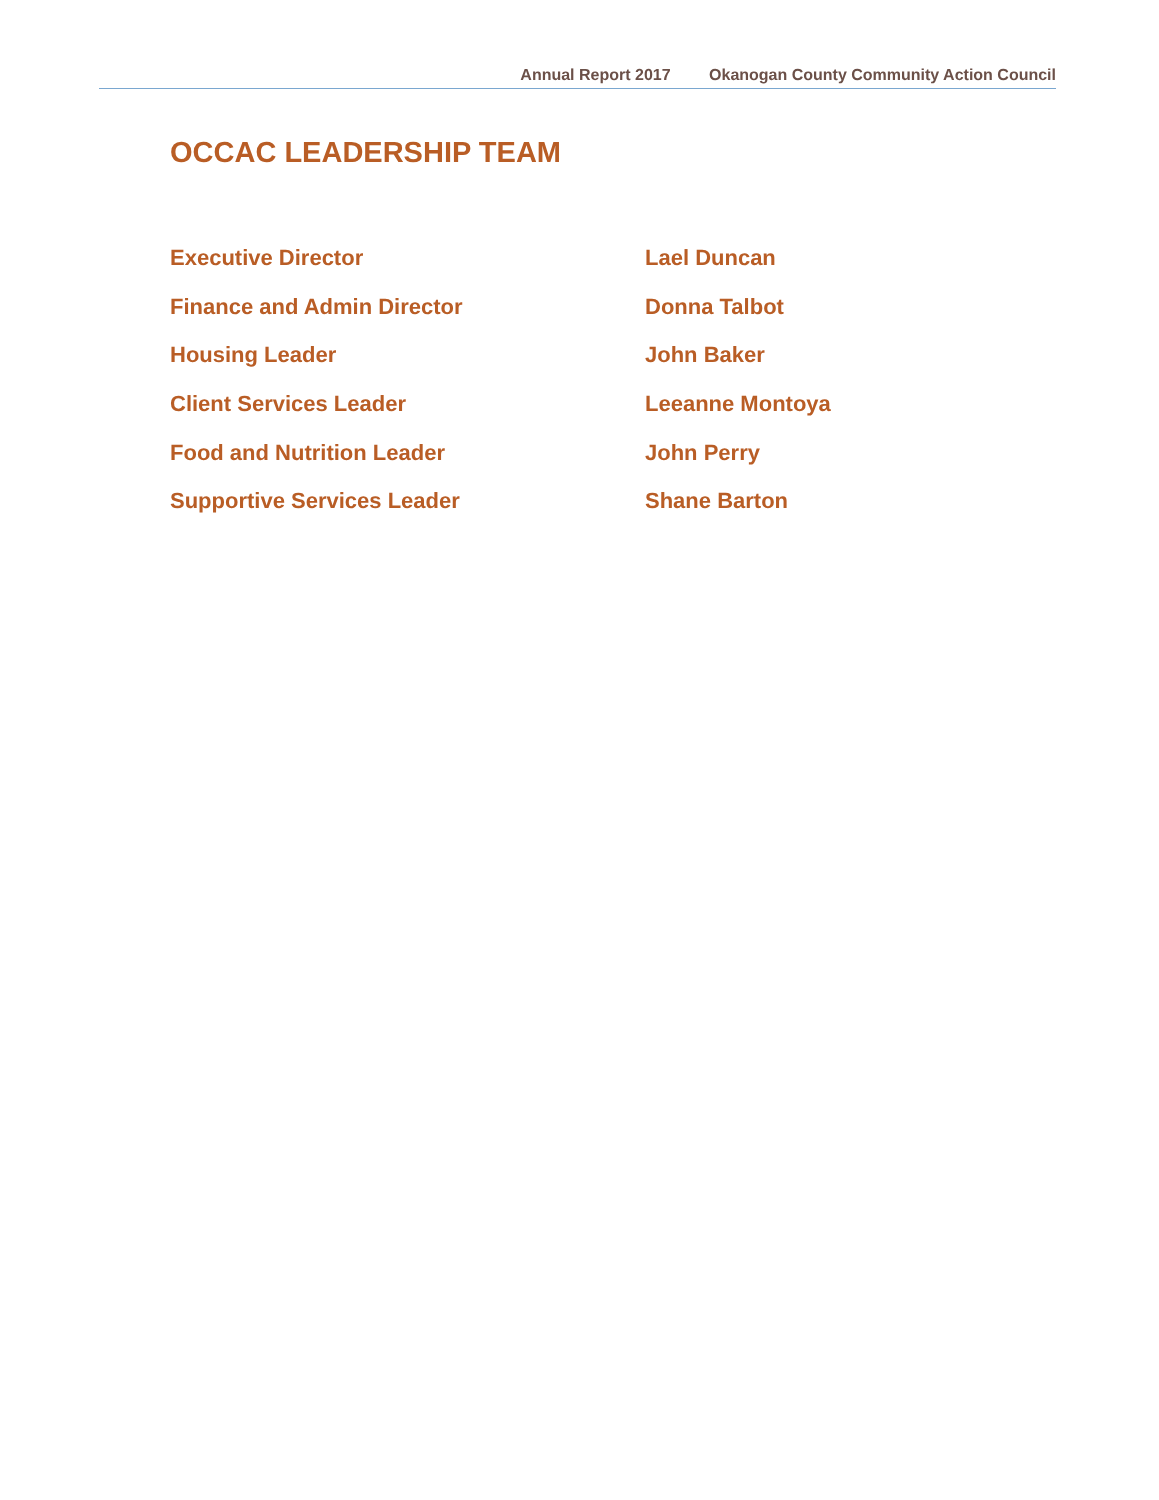Annual Report 2017 Okanogan County Community Action Council
OCCAC LEADERSHIP TEAM
Executive Director Lael Duncan
Finance and Admin Director Donna Talbot
Housing Leader John Baker
Client Services Leader Leeanne Montoya
Food and Nutrition Leader John Perry
Supportive Services Leader Shane Barton